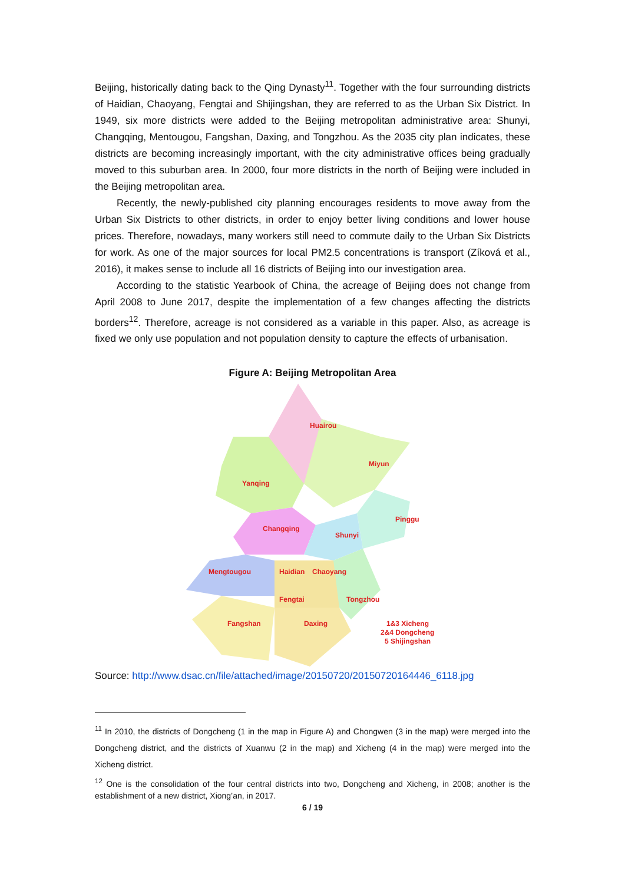Beijing, historically dating back to the Qing Dynasty<sup>11</sup>. Together with the four surrounding districts of Haidian, Chaoyang, Fengtai and Shijingshan, they are referred to as the Urban Six District. In 1949, six more districts were added to the Beijing metropolitan administrative area: Shunyi, Changqing, Mentougou, Fangshan, Daxing, and Tongzhou. As the 2035 city plan indicates, these districts are becoming increasingly important, with the city administrative offices being gradually moved to this suburban area. In 2000, four more districts in the north of Beijing were included in the Beijing metropolitan area.
Recently, the newly-published city planning encourages residents to move away from the Urban Six Districts to other districts, in order to enjoy better living conditions and lower house prices. Therefore, nowadays, many workers still need to commute daily to the Urban Six Districts for work. As one of the major sources for local PM2.5 concentrations is transport (Zíková et al., 2016), it makes sense to include all 16 districts of Beijing into our investigation area.
According to the statistic Yearbook of China, the acreage of Beijing does not change from April 2008 to June 2017, despite the implementation of a few changes affecting the districts borders<sup>12</sup>. Therefore, acreage is not considered as a variable in this paper. Also, as acreage is fixed we only use population and not population density to capture the effects of urbanisation.
Figure A: Beijing Metropolitan Area
Huairou
Miyun
Yanqing
Pinggu
Changqing
Shunyi
Mengtougou
Haidian
Chaoyang
Fengtai
Tongzhou
Fangshan
Daxing
1&3 Xicheng
2&4 Dongcheng
5 Shijingshan
Source: http://www.dsac.cn/file/attached/image/20150720/20150720164446_6118.jpg
<sup>11</sup> In 2010, the districts of Dongcheng (1 in the map in Figure A) and Chongwen (3 in the map) were merged into the Dongcheng district, and the districts of Xuanwu (2 in the map) and Xicheng (4 in the map) were merged into the Xicheng district.
<sup>12</sup> One is the consolidation of the four central districts into two, Dongcheng and Xicheng, in 2008; another is the establishment of a new district, Xiong’an, in 2017.
6 / 19